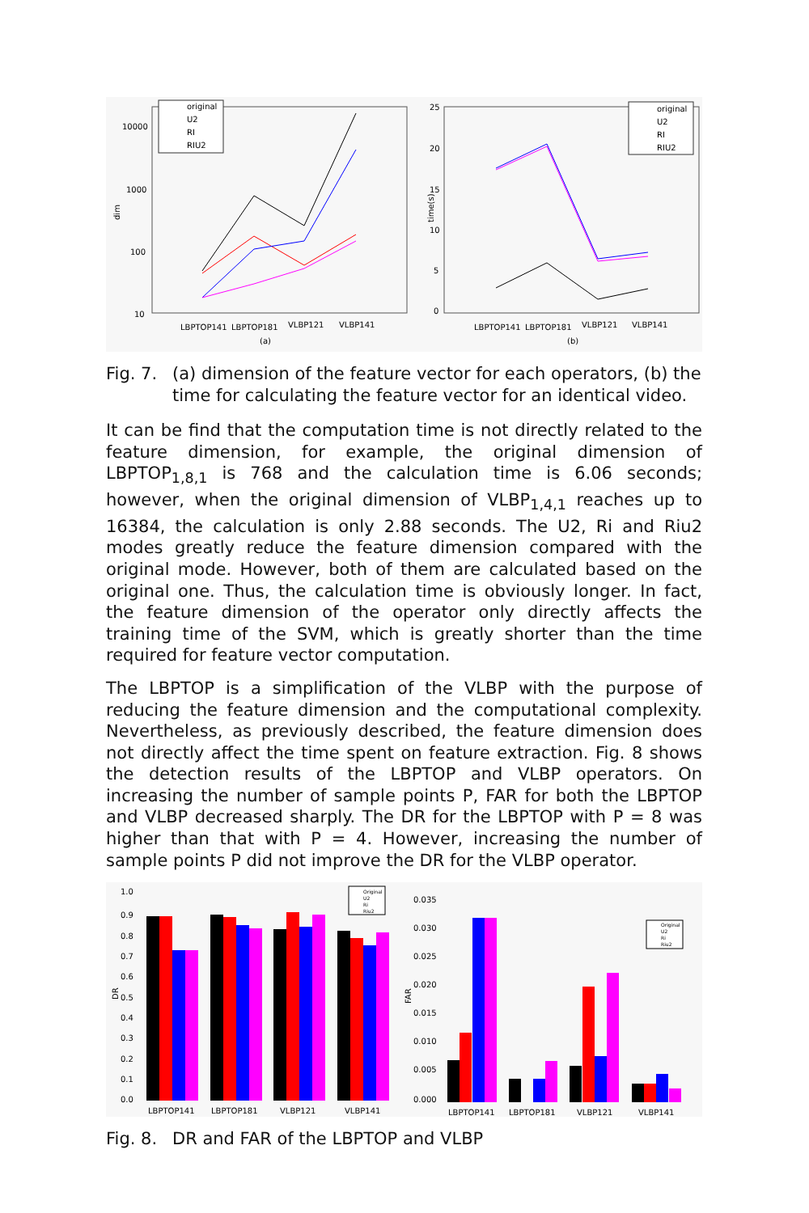dim
10000
1000
100
10
original
U2
RI
RIU2
LBPTOP141
LBPTOP181
VLBP121
VLBP141
(a)
time(s)
25
20
15
10
5
0
original
U2
RI
RIU2
LBPTOP141
LBPTOP181
VLBP121
VLBP141
(b)
Fig. 7. (a) dimension of the feature vector for each operators, (b) the time for calculating the feature vector for an identical video.
It can be find that the computation time is not directly related to the feature dimension, for example, the original dimension of LBPTOP<sub>1,8,1</sub> is 768 and the calculation time is 6.06 seconds; however, when the original dimension of VLBP<sub>1,4,1</sub> reaches up to 16384, the calculation is only 2.88 seconds. The U2, Ri and Riu2 modes greatly reduce the feature dimension compared with the original mode. However, both of them are calculated based on the original one. Thus, the calculation time is obviously longer. In fact, the feature dimension of the operator only directly affects the training time of the SVM, which is greatly shorter than the time required for feature vector computation.
The LBPTOP is a simplification of the VLBP with the purpose of reducing the feature dimension and the computational complexity. Nevertheless, as previously described, the feature dimension does not directly affect the time spent on feature extraction. Fig. 8 shows the detection results of the LBPTOP and VLBP operators. On increasing the number of sample points P, FAR for both the LBPTOP and VLBP decreased sharply. The DR for the LBPTOP with P = 8 was higher than that with P = 4. However, increasing the number of sample points P did not improve the DR for the VLBP operator.
1.0
0.9
0.8
0.7
0.6
0.5
0.4
0.3
0.2
0.1
0.0
DR
Original
U2
Ri
Riu2
LBPTOP141
LBPTOP181
VLBP121
VLBP141
0.035
0.030
0.025
0.020
0.015
0.010
0.005
0.000
FAR
Original
U2
Ri
Riu2
LBPTOP141
LBPTOP181
VLBP121
VLBP141
Fig. 8. DR and FAR of the LBPTOP and VLBP